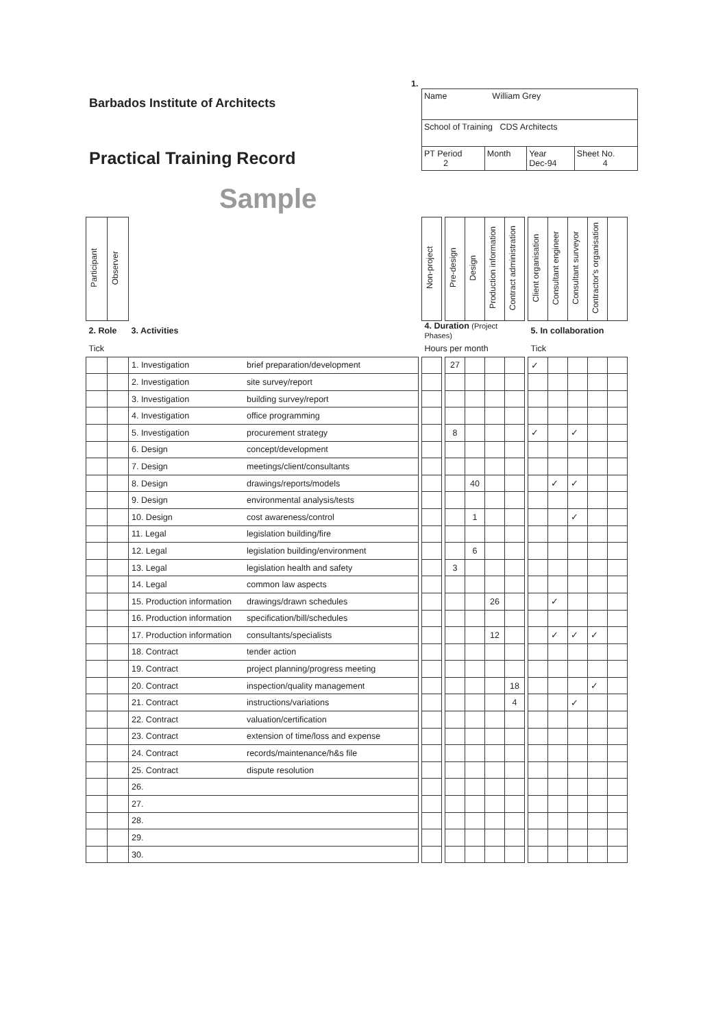Barbados Institute of Architects
Practical Training Record
Sample
1.
| Name William Grey | | | |
| School of Training CDS Architects | | | |
| PT Period 2 | Month | Year Dec-94 | Sheet No. 4 |
| Participant | Observer | | | | Non-project | | Pre-design | Design | Production information | Contract administration | | Client organisation | Consultant engineer | Consultant surveyor | Contractor's organisation | |
| 2. Role | | 3. Activities | | | 4. Duration (Project Phases) | | | | | | | 5. In collaboration | | | | |
| Tick | | | | | Hours per month | | | | | | | Tick | | | | |
| | | 1. Investigation | brief preparation/development | | | | 27 | | | | | ✓ | | | | |
| | | 2. Investigation | site survey/report | | | | | | | | | | | | | |
| | | 3. Investigation | building survey/report | | | | | | | | | | | | | |
| | | 4. Investigation | office programming | | | | | | | | | | | | | |
| | | 5. Investigation | procurement strategy | | | | 8 | | | | | ✓ | | ✓ | | |
| | | 6. Design | concept/development | | | | | | | | | | | | | |
| | | 7. Design | meetings/client/consultants | | | | | | | | | | | | | |
| | | 8. Design | drawings/reports/models | | | | | 40 | | | | | ✓ | ✓ | | |
| | | 9. Design | environmental analysis/tests | | | | | | | | | | | | | |
| | | 10. Design | cost awareness/control | | | | | 1 | | | | | | ✓ | | |
| | | 11. Legal | legislation building/fire | | | | | | | | | | | | | |
| | | 12. Legal | legislation building/environment | | | | | 6 | | | | | | | | |
| | | 13. Legal | legislation health and safety | | | | 3 | | | | | | | | | |
| | | 14. Legal | common law aspects | | | | | | | | | | | | | |
| | | 15. Production information | drawings/drawn schedules | | | | | | 26 | | | | ✓ | | | |
| | | 16. Production information | specification/bill/schedules | | | | | | | | | | | | | |
| | | 17. Production information | consultants/specialists | | | | | | 12 | | | | ✓ | ✓ | ✓ | |
| | | 18. Contract | tender action | | | | | | | | | | | | | |
| | | 19. Contract | project planning/progress meeting | | | | | | | | | | | | | |
| | | 20. Contract | inspection/quality management | | | | | | | 18 | | | | | ✓ | |
| | | 21. Contract | instructions/variations | | | | | | | 4 | | | | ✓ | | |
| | | 22. Contract | valuation/certification | | | | | | | | | | | | | |
| | | 23. Contract | extension of time/loss and expense | | | | | | | | | | | | | |
| | | 24. Contract | records/maintenance/h&s file | | | | | | | | | | | | | |
| | | 25. Contract | dispute resolution | | | | | | | | | | | | | |
| | | 26. | | | | | | | | | | | | | | |
| | | 27. | | | | | | | | | | | | | | |
| | | 28. | | | | | | | | | | | | | | |
| | | 29. | | | | | | | | | | | | | | |
| | | 30. | | | | | | | | | | | | | | |